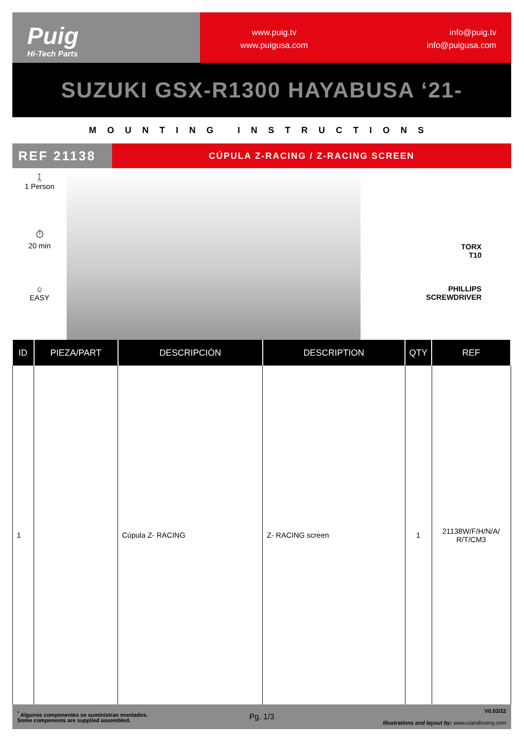Puig
Hi-Tech Parts
www.puig.tv
www.puigusa.com
info@puig.tv
info@puigusa.com
SUZUKI GSX-R1300 HAYABUSA ‘21-
MOUNTING INSTRUCTIONS
REF 21138
CÚPULA Z-RACING / Z-RACING SCREEN
🚶
1 Person
⏱
20 min
☺
EASY
TORX
T10
PHILLIPS
SCREWDRIVER
| ID | PIEZA/PART | DESCRIPCIÓN | DESCRIPTION | QTY | REF |
| --- | --- | --- | --- | --- | --- |
| 1 | | Cúpula Z- RACING | Z- RACING screen | 1 | 21138W/F/H/N/A/ R/T/CM3 |
<sup>*</sup> Algunos componentes se suministran montados.
Some components are supplied assembled.
Pg. 1/3
V0.03/22
Illustrations and layout by: www.ciandisseny.com